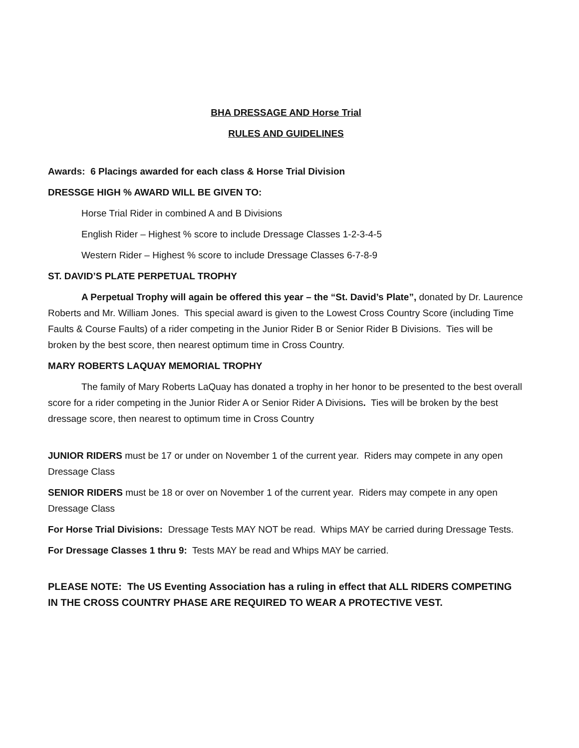BHA DRESSAGE AND Horse Trial
RULES AND GUIDELINES
Awards: 6 Placings awarded for each class & Horse Trial Division
DRESSGE HIGH % AWARD WILL BE GIVEN TO:
Horse Trial Rider in combined A and B Divisions
English Rider – Highest % score to include Dressage Classes 1-2-3-4-5
Western Rider – Highest % score to include Dressage Classes 6-7-8-9
ST. DAVID’S PLATE PERPETUAL TROPHY
A Perpetual Trophy will again be offered this year – the “St. David’s Plate”, donated by Dr. Laurence Roberts and Mr. William Jones. This special award is given to the Lowest Cross Country Score (including Time Faults & Course Faults) of a rider competing in the Junior Rider B or Senior Rider B Divisions. Ties will be broken by the best score, then nearest optimum time in Cross Country.
MARY ROBERTS LAQUAY MEMORIAL TROPHY
The family of Mary Roberts LaQuay has donated a trophy in her honor to be presented to the best overall score for a rider competing in the Junior Rider A or Senior Rider A Divisions. Ties will be broken by the best dressage score, then nearest to optimum time in Cross Country
JUNIOR RIDERS must be 17 or under on November 1 of the current year. Riders may compete in any open Dressage Class
SENIOR RIDERS must be 18 or over on November 1 of the current year. Riders may compete in any open Dressage Class
For Horse Trial Divisions: Dressage Tests MAY NOT be read. Whips MAY be carried during Dressage Tests.
For Dressage Classes 1 thru 9: Tests MAY be read and Whips MAY be carried.
PLEASE NOTE: The US Eventing Association has a ruling in effect that ALL RIDERS COMPETING IN THE CROSS COUNTRY PHASE ARE REQUIRED TO WEAR A PROTECTIVE VEST.